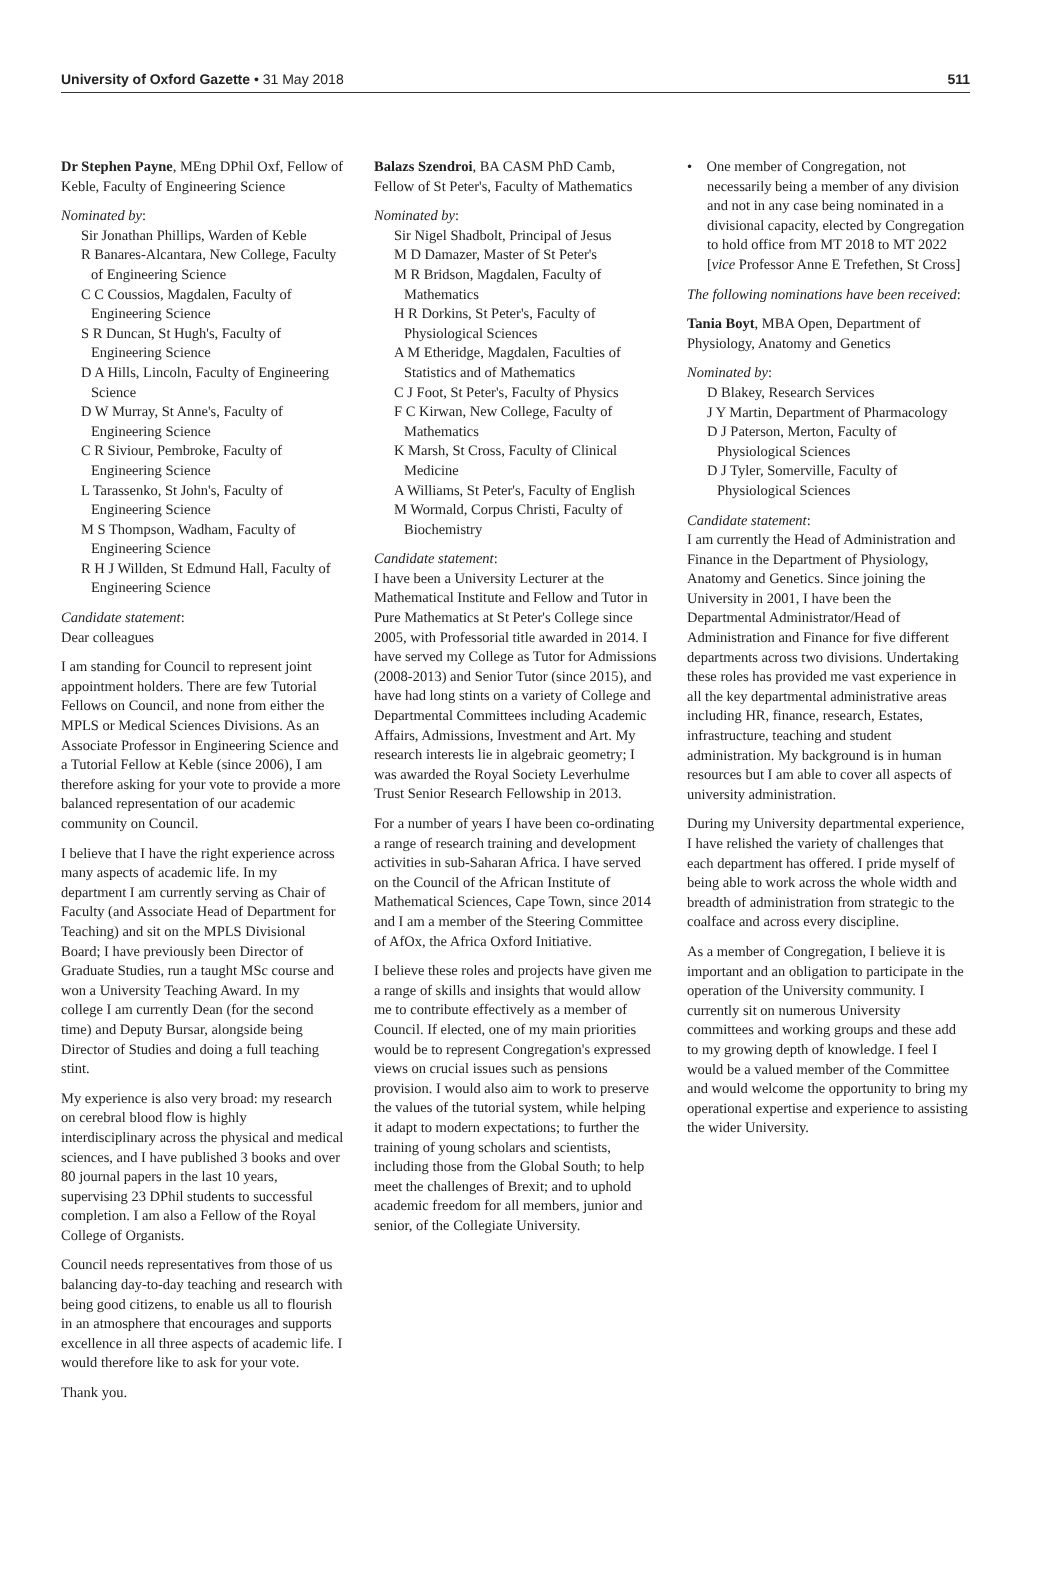University of Oxford Gazette • 31 May 2018 511
Dr Stephen Payne, MEng DPhil Oxf, Fellow of Keble, Faculty of Engineering Science
Nominated by:
Sir Jonathan Phillips, Warden of Keble
R Banares-Alcantara, New College, Faculty of Engineering Science
C C Coussios, Magdalen, Faculty of Engineering Science
S R Duncan, St Hugh's, Faculty of Engineering Science
D A Hills, Lincoln, Faculty of Engineering Science
D W Murray, St Anne's, Faculty of Engineering Science
C R Siviour, Pembroke, Faculty of Engineering Science
L Tarassenko, St John's, Faculty of Engineering Science
M S Thompson, Wadham, Faculty of Engineering Science
R H J Willden, St Edmund Hall, Faculty of Engineering Science
Candidate statement:
Dear colleagues
I am standing for Council to represent joint appointment holders. There are few Tutorial Fellows on Council, and none from either the MPLS or Medical Sciences Divisions. As an Associate Professor in Engineering Science and a Tutorial Fellow at Keble (since 2006), I am therefore asking for your vote to provide a more balanced representation of our academic community on Council.
I believe that I have the right experience across many aspects of academic life. In my department I am currently serving as Chair of Faculty (and Associate Head of Department for Teaching) and sit on the MPLS Divisional Board; I have previously been Director of Graduate Studies, run a taught MSc course and won a University Teaching Award. In my college I am currently Dean (for the second time) and Deputy Bursar, alongside being Director of Studies and doing a full teaching stint.
My experience is also very broad: my research on cerebral blood flow is highly interdisciplinary across the physical and medical sciences, and I have published 3 books and over 80 journal papers in the last 10 years, supervising 23 DPhil students to successful completion. I am also a Fellow of the Royal College of Organists.
Council needs representatives from those of us balancing day-to-day teaching and research with being good citizens, to enable us all to flourish in an atmosphere that encourages and supports excellence in all three aspects of academic life. I would therefore like to ask for your vote.
Thank you.
Balazs Szendroi, BA CASM PhD Camb, Fellow of St Peter's, Faculty of Mathematics
Nominated by:
Sir Nigel Shadbolt, Principal of Jesus
M D Damazer, Master of St Peter's
M R Bridson, Magdalen, Faculty of Mathematics
H R Dorkins, St Peter's, Faculty of Physiological Sciences
A M Etheridge, Magdalen, Faculties of Statistics and of Mathematics
C J Foot, St Peter's, Faculty of Physics
F C Kirwan, New College, Faculty of Mathematics
K Marsh, St Cross, Faculty of Clinical Medicine
A Williams, St Peter's, Faculty of English
M Wormald, Corpus Christi, Faculty of Biochemistry
Candidate statement:
I have been a University Lecturer at the Mathematical Institute and Fellow and Tutor in Pure Mathematics at St Peter's College since 2005, with Professorial title awarded in 2014. I have served my College as Tutor for Admissions (2008-2013) and Senior Tutor (since 2015), and have had long stints on a variety of College and Departmental Committees including Academic Affairs, Admissions, Investment and Art. My research interests lie in algebraic geometry; I was awarded the Royal Society Leverhulme Trust Senior Research Fellowship in 2013.
For a number of years I have been co-ordinating a range of research training and development activities in sub-Saharan Africa. I have served on the Council of the African Institute of Mathematical Sciences, Cape Town, since 2014 and I am a member of the Steering Committee of AfOx, the Africa Oxford Initiative.
I believe these roles and projects have given me a range of skills and insights that would allow me to contribute effectively as a member of Council. If elected, one of my main priorities would be to represent Congregation's expressed views on crucial issues such as pensions provision. I would also aim to work to preserve the values of the tutorial system, while helping it adapt to modern expectations; to further the training of young scholars and scientists, including those from the Global South; to help meet the challenges of Brexit; and to uphold academic freedom for all members, junior and senior, of the Collegiate University.
• One member of Congregation, not necessarily being a member of any division and not in any case being nominated in a divisional capacity, elected by Congregation to hold office from MT 2018 to MT 2022 [vice Professor Anne E Trefethen, St Cross]
The following nominations have been received:
Tania Boyt, MBA Open, Department of Physiology, Anatomy and Genetics
Nominated by:
D Blakey, Research Services
J Y Martin, Department of Pharmacology
D J Paterson, Merton, Faculty of Physiological Sciences
D J Tyler, Somerville, Faculty of Physiological Sciences
Candidate statement:
I am currently the Head of Administration and Finance in the Department of Physiology, Anatomy and Genetics. Since joining the University in 2001, I have been the Departmental Administrator/Head of Administration and Finance for five different departments across two divisions. Undertaking these roles has provided me vast experience in all the key departmental administrative areas including HR, finance, research, Estates, infrastructure, teaching and student administration. My background is in human resources but I am able to cover all aspects of university administration.
During my University departmental experience, I have relished the variety of challenges that each department has offered. I pride myself of being able to work across the whole width and breadth of administration from strategic to the coalface and across every discipline.
As a member of Congregation, I believe it is important and an obligation to participate in the operation of the University community. I currently sit on numerous University committees and working groups and these add to my growing depth of knowledge. I feel I would be a valued member of the Committee and would welcome the opportunity to bring my operational expertise and experience to assisting the wider University.